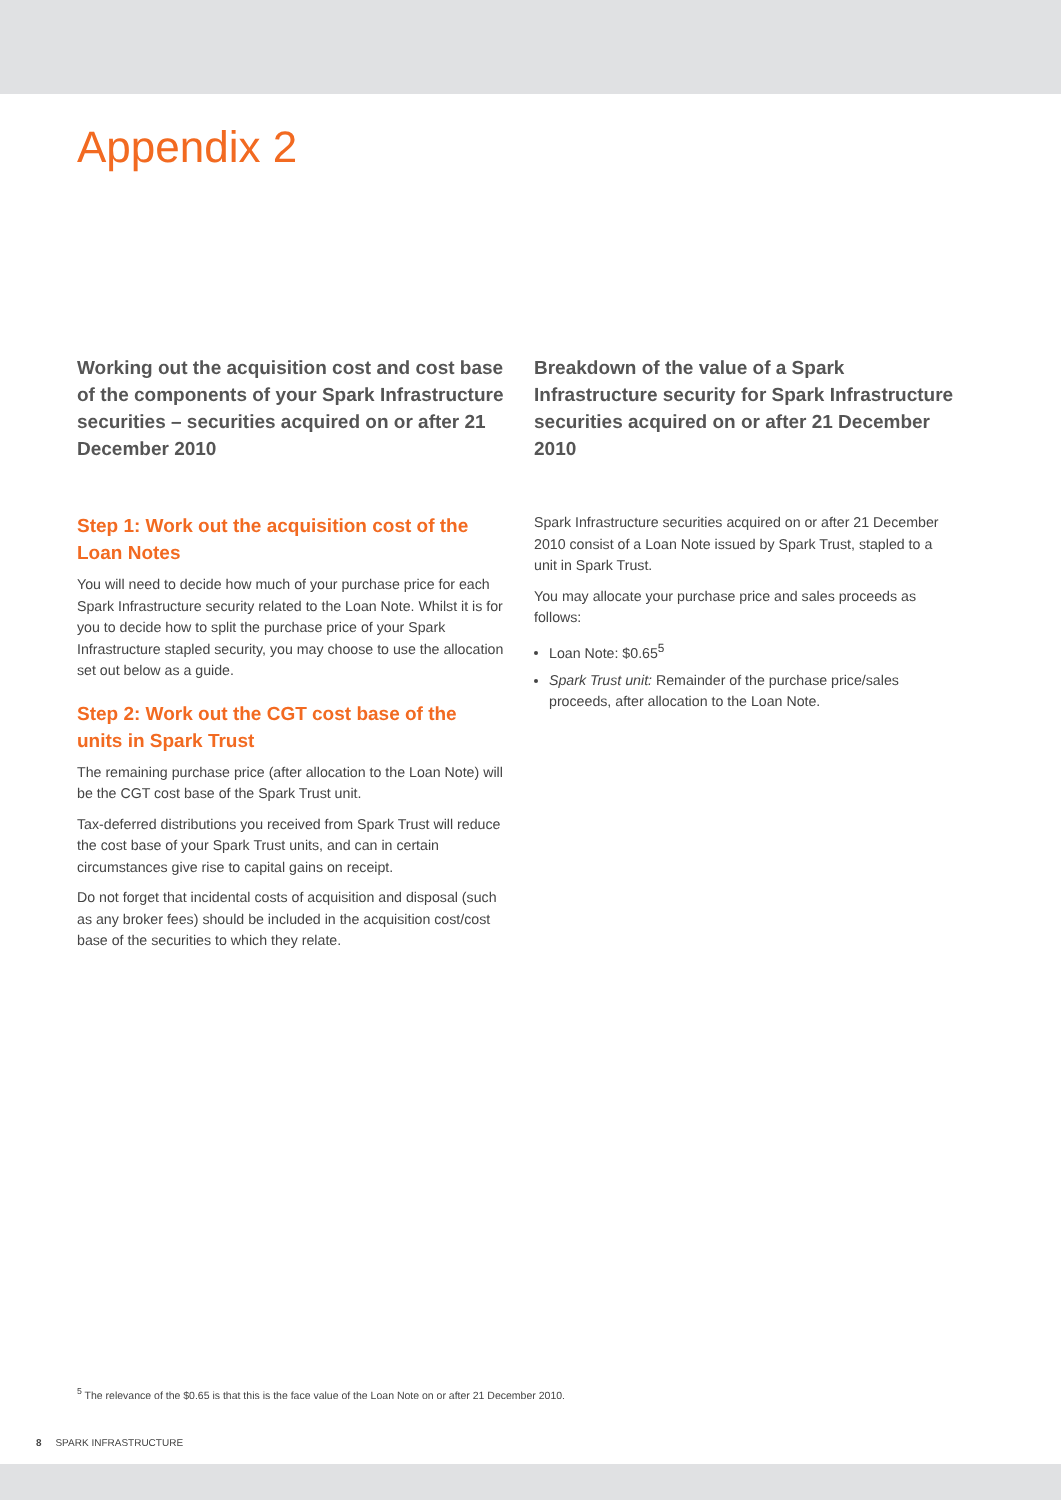Appendix 2
Working out the acquisition cost and cost base of the components of your Spark Infrastructure securities – securities acquired on or after 21 December 2010
Step 1: Work out the acquisition cost of the Loan Notes
You will need to decide how much of your purchase price for each Spark Infrastructure security related to the Loan Note. Whilst it is for you to decide how to split the purchase price of your Spark Infrastructure stapled security, you may choose to use the allocation set out below as a guide.
Step 2: Work out the CGT cost base of the units in Spark Trust
The remaining purchase price (after allocation to the Loan Note) will be the CGT cost base of the Spark Trust unit.
Tax-deferred distributions you received from Spark Trust will reduce the cost base of your Spark Trust units, and can in certain circumstances give rise to capital gains on receipt.
Do not forget that incidental costs of acquisition and disposal (such as any broker fees) should be included in the acquisition cost/cost base of the securities to which they relate.
Breakdown of the value of a Spark Infrastructure security for Spark Infrastructure securities acquired on or after 21 December 2010
Spark Infrastructure securities acquired on or after 21 December 2010 consist of a Loan Note issued by Spark Trust, stapled to a unit in Spark Trust.
You may allocate your purchase price and sales proceeds as follows:
Loan Note: $0.65<sup>5</sup>
Spark Trust unit: Remainder of the purchase price/sales proceeds, after allocation to the Loan Note.
<sup>5</sup> The relevance of the $0.65 is that this is the face value of the Loan Note on or after 21 December 2010.
8 SPARK INFRASTRUCTURE